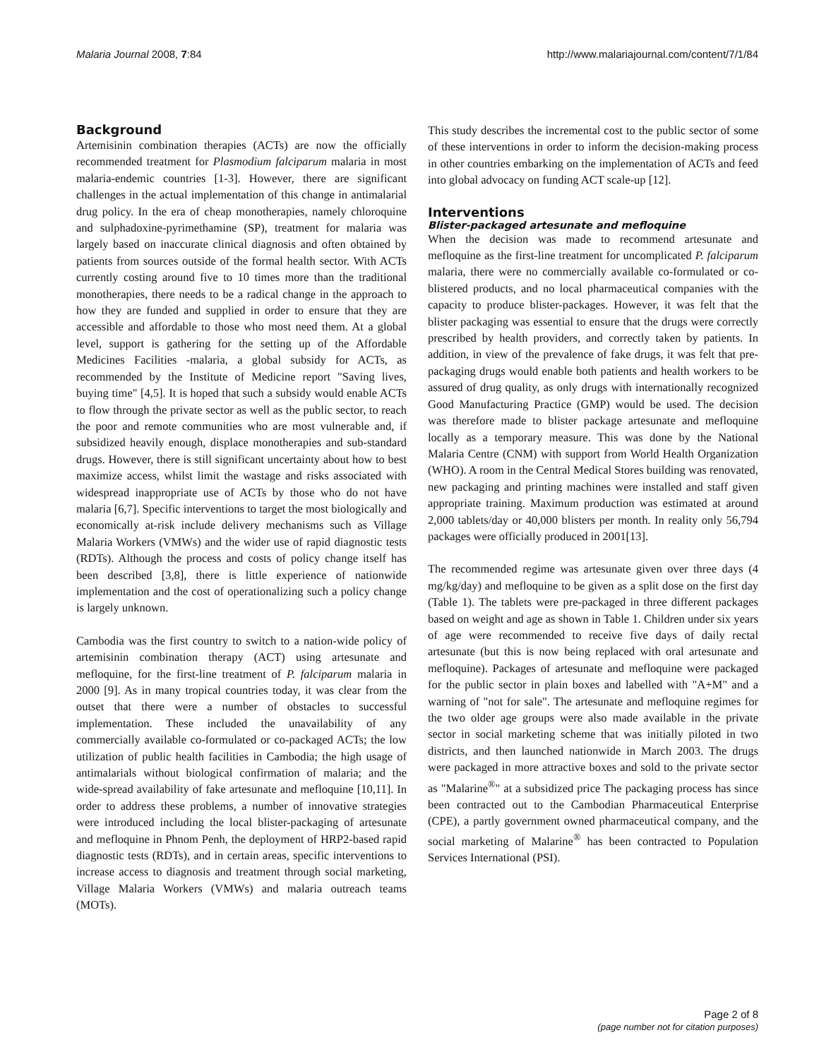Malaria Journal 2008, 7:84 http://www.malariajournal.com/content/7/1/84
Background
Artemisinin combination therapies (ACTs) are now the officially recommended treatment for Plasmodium falciparum malaria in most malaria-endemic countries [1-3]. However, there are significant challenges in the actual implementation of this change in antimalarial drug policy. In the era of cheap monotherapies, namely chloroquine and sulphadoxine-pyrimethamine (SP), treatment for malaria was largely based on inaccurate clinical diagnosis and often obtained by patients from sources outside of the formal health sector. With ACTs currently costing around five to 10 times more than the traditional monotherapies, there needs to be a radical change in the approach to how they are funded and supplied in order to ensure that they are accessible and affordable to those who most need them. At a global level, support is gathering for the setting up of the Affordable Medicines Facilities -malaria, a global subsidy for ACTs, as recommended by the Institute of Medicine report "Saving lives, buying time" [4,5]. It is hoped that such a subsidy would enable ACTs to flow through the private sector as well as the public sector, to reach the poor and remote communities who are most vulnerable and, if subsidized heavily enough, displace monotherapies and sub-standard drugs. However, there is still significant uncertainty about how to best maximize access, whilst limit the wastage and risks associated with widespread inappropriate use of ACTs by those who do not have malaria [6,7]. Specific interventions to target the most biologically and economically at-risk include delivery mechanisms such as Village Malaria Workers (VMWs) and the wider use of rapid diagnostic tests (RDTs). Although the process and costs of policy change itself has been described [3,8], there is little experience of nationwide implementation and the cost of operationalizing such a policy change is largely unknown.
Cambodia was the first country to switch to a nation-wide policy of artemisinin combination therapy (ACT) using artesunate and mefloquine, for the first-line treatment of P. falciparum malaria in 2000 [9]. As in many tropical countries today, it was clear from the outset that there were a number of obstacles to successful implementation. These included the unavailability of any commercially available co-formulated or co-packaged ACTs; the low utilization of public health facilities in Cambodia; the high usage of antimalarials without biological confirmation of malaria; and the wide-spread availability of fake artesunate and mefloquine [10,11]. In order to address these problems, a number of innovative strategies were introduced including the local blister-packaging of artesunate and mefloquine in Phnom Penh, the deployment of HRP2-based rapid diagnostic tests (RDTs), and in certain areas, specific interventions to increase access to diagnosis and treatment through social marketing, Village Malaria Workers (VMWs) and malaria outreach teams (MOTs).
This study describes the incremental cost to the public sector of some of these interventions in order to inform the decision-making process in other countries embarking on the implementation of ACTs and feed into global advocacy on funding ACT scale-up [12].
Interventions
Blister-packaged artesunate and mefloquine
When the decision was made to recommend artesunate and mefloquine as the first-line treatment for uncomplicated P. falciparum malaria, there were no commercially available co-formulated or co-blistered products, and no local pharmaceutical companies with the capacity to produce blister-packages. However, it was felt that the blister packaging was essential to ensure that the drugs were correctly prescribed by health providers, and correctly taken by patients. In addition, in view of the prevalence of fake drugs, it was felt that pre-packaging drugs would enable both patients and health workers to be assured of drug quality, as only drugs with internationally recognized Good Manufacturing Practice (GMP) would be used. The decision was therefore made to blister package artesunate and mefloquine locally as a temporary measure. This was done by the National Malaria Centre (CNM) with support from World Health Organization (WHO). A room in the Central Medical Stores building was renovated, new packaging and printing machines were installed and staff given appropriate training. Maximum production was estimated at around 2,000 tablets/day or 40,000 blisters per month. In reality only 56,794 packages were officially produced in 2001[13].
The recommended regime was artesunate given over three days (4 mg/kg/day) and mefloquine to be given as a split dose on the first day (Table 1). The tablets were pre-packaged in three different packages based on weight and age as shown in Table 1. Children under six years of age were recommended to receive five days of daily rectal artesunate (but this is now being replaced with oral artesunate and mefloquine). Packages of artesunate and mefloquine were packaged for the public sector in plain boxes and labelled with "A+M" and a warning of "not for sale". The artesunate and mefloquine regimes for the two older age groups were also made available in the private sector in social marketing scheme that was initially piloted in two districts, and then launched nationwide in March 2003. The drugs were packaged in more attractive boxes and sold to the private sector as "Malarine<sup>®</sup>" at a subsidized price The packaging process has since been contracted out to the Cambodian Pharmaceutical Enterprise (CPE), a partly government owned pharmaceutical company, and the social marketing of Malarine<sup>®</sup> has been contracted to Population Services International (PSI).
Page 2 of 8
(page number not for citation purposes)